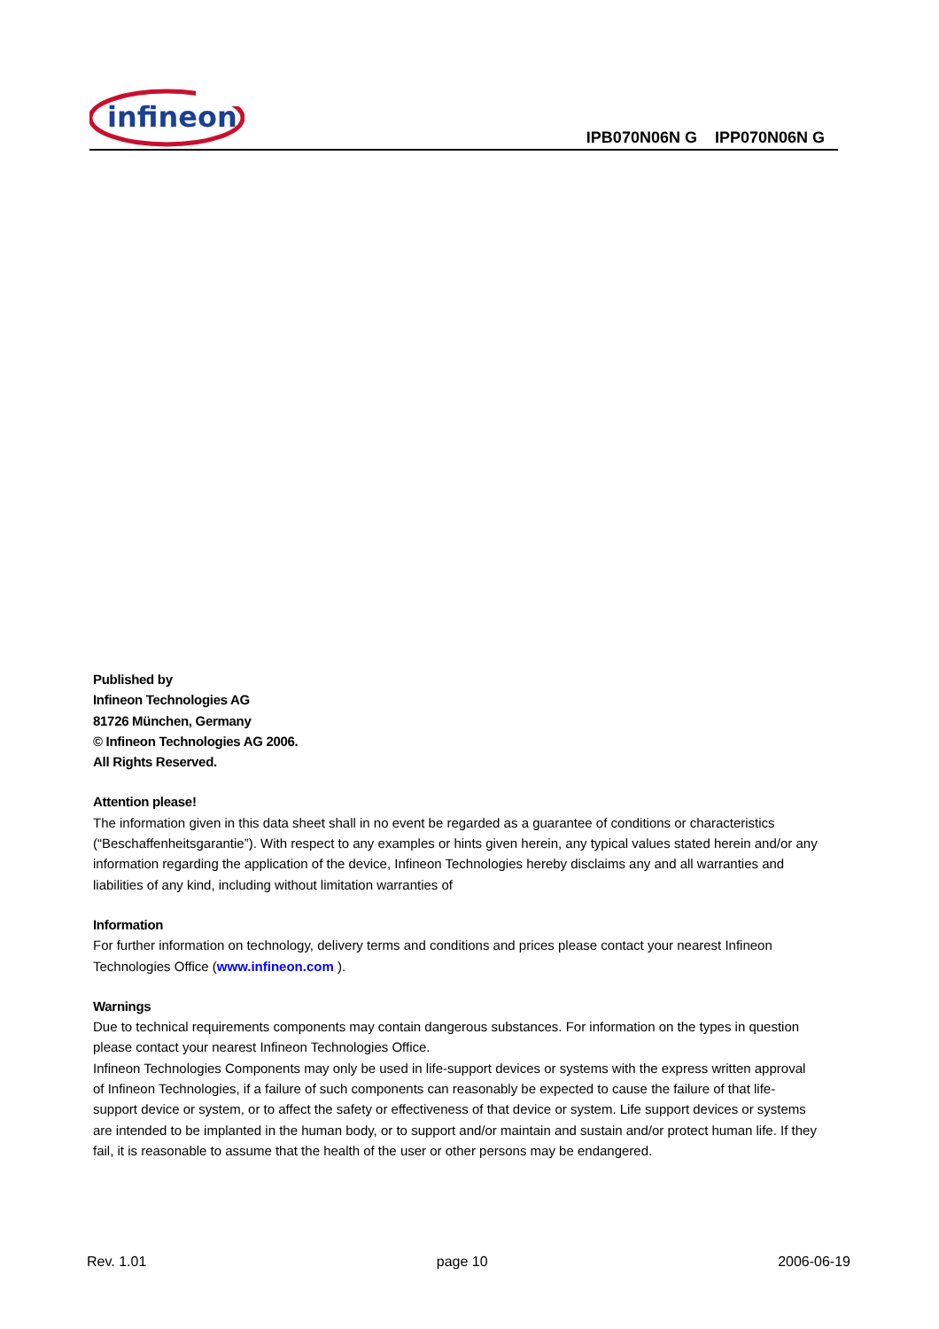infineon
IPB070N06N G IPP070N06N G
Published by
Infineon Technologies AG
81726 München, Germany
© Infineon Technologies AG 2006.
All Rights Reserved.
Attention please!
The information given in this data sheet shall in no event be regarded as a guarantee of conditions or characteristics (“Beschaffenheitsgarantie”). With respect to any examples or hints given herein, any typical values stated herein and/or any information regarding the application of the device, Infineon Technologies hereby disclaims any and all warranties and liabilities of any kind, including without limitation warranties of
Information
For further information on technology, delivery terms and conditions and prices please contact your nearest Infineon Technologies Office (www.infineon.com ).
Warnings
Due to technical requirements components may contain dangerous substances. For information on the types in question please contact your nearest Infineon Technologies Office.
Infineon Technologies Components may only be used in life-support devices or systems with the express written approval of Infineon Technologies, if a failure of such components can reasonably be expected to cause the failure of that life-support device or system, or to affect the safety or effectiveness of that device or system. Life support devices or systems are intended to be implanted in the human body, or to support and/or maintain and sustain and/or protect human life. If they fail, it is reasonable to assume that the health of the user or other persons may be endangered.
Rev. 1.01 page 10 2006-06-19